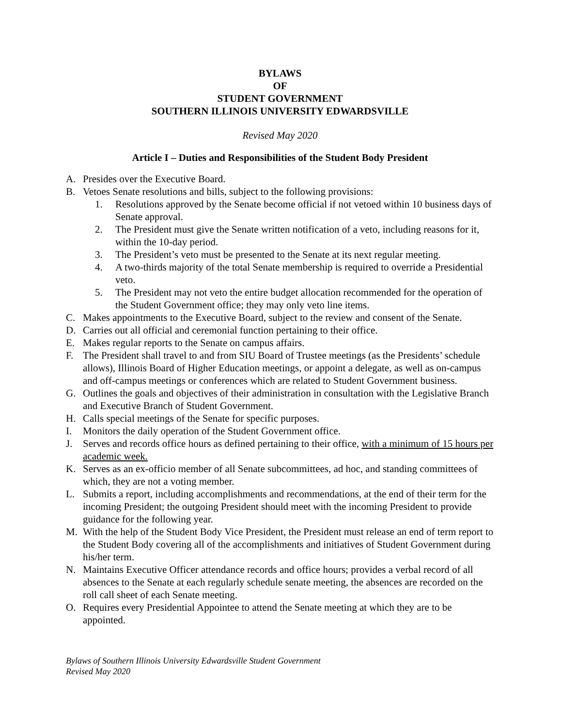BYLAWS
OF
STUDENT GOVERNMENT
SOUTHERN ILLINOIS UNIVERSITY EDWARDSVILLE
Revised May 2020
Article I – Duties and Responsibilities of the Student Body President
A. Presides over the Executive Board.
B. Vetoes Senate resolutions and bills, subject to the following provisions:
1. Resolutions approved by the Senate become official if not vetoed within 10 business days of Senate approval.
2. The President must give the Senate written notification of a veto, including reasons for it, within the 10-day period.
3. The President’s veto must be presented to the Senate at its next regular meeting.
4. A two-thirds majority of the total Senate membership is required to override a Presidential veto.
5. The President may not veto the entire budget allocation recommended for the operation of the Student Government office; they may only veto line items.
C. Makes appointments to the Executive Board, subject to the review and consent of the Senate.
D. Carries out all official and ceremonial function pertaining to their office.
E. Makes regular reports to the Senate on campus affairs.
F. The President shall travel to and from SIU Board of Trustee meetings (as the Presidents’ schedule allows), Illinois Board of Higher Education meetings, or appoint a delegate, as well as on-campus and off-campus meetings or conferences which are related to Student Government business.
G. Outlines the goals and objectives of their administration in consultation with the Legislative Branch and Executive Branch of Student Government.
H. Calls special meetings of the Senate for specific purposes.
I. Monitors the daily operation of the Student Government office.
J. Serves and records office hours as defined pertaining to their office, with a minimum of 15 hours per academic week.
K. Serves as an ex-officio member of all Senate subcommittees, ad hoc, and standing committees of which, they are not a voting member.
L. Submits a report, including accomplishments and recommendations, at the end of their term for the incoming President; the outgoing President should meet with the incoming President to provide guidance for the following year.
M. With the help of the Student Body Vice President, the President must release an end of term report to the Student Body covering all of the accomplishments and initiatives of Student Government during his/her term.
N. Maintains Executive Officer attendance records and office hours; provides a verbal record of all absences to the Senate at each regularly schedule senate meeting, the absences are recorded on the roll call sheet of each Senate meeting.
O. Requires every Presidential Appointee to attend the Senate meeting at which they are to be appointed.
Bylaws of Southern Illinois University Edwardsville Student Government
Revised May 2020